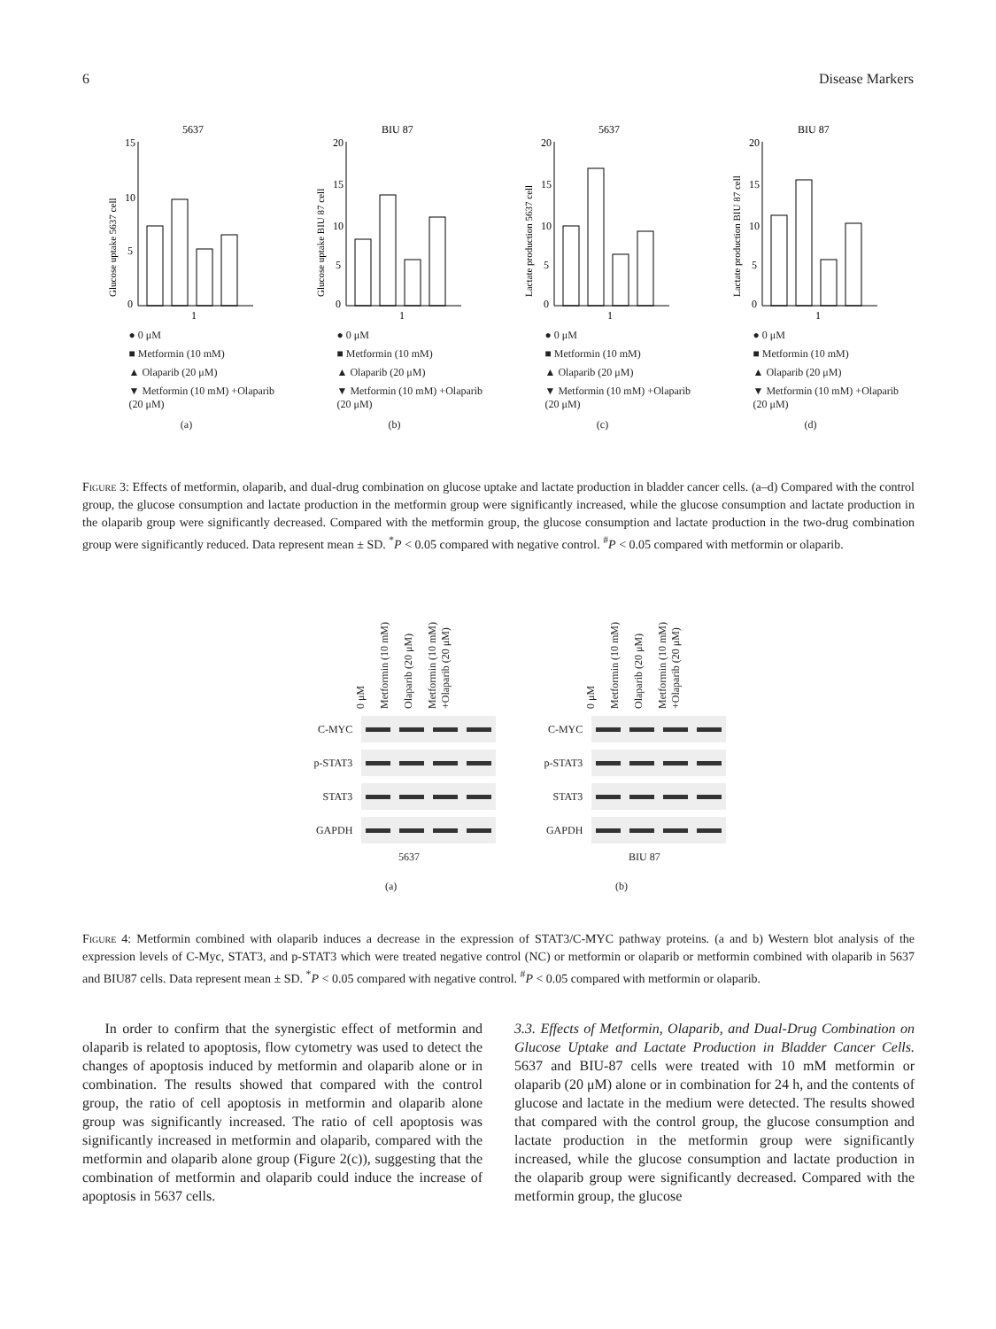6 Disease Markers
5637
Glucose uptake 5637 cell
15
10
5
0
1
● 0 μM
■ Metformin (10 mM)
▲ Olaparib (20 μM)
▼ Metformin (10 mM) +Olaparib (20 μM)
(a)
BIU 87
Glucose uptake BIU 87 cell
20
15
10
5
0
1
● 0 μM
■ Metformin (10 mM)
▲ Olaparib (20 μM)
▼ Metformin (10 mM) +Olaparib (20 μM)
(b)
5637
Lactate production 5637 cell
20
15
10
5
0
1
● 0 μM
■ Metformin (10 mM)
▲ Olaparib (20 μM)
▼ Metformin (10 mM) +Olaparib (20 μM)
(c)
BIU 87
Lactate production BIU 87 cell
20
15
10
5
0
1
● 0 μM
■ Metformin (10 mM)
▲ Olaparib (20 μM)
▼ Metformin (10 mM) +Olaparib (20 μM)
(d)
Figure 3: Effects of metformin, olaparib, and dual-drug combination on glucose uptake and lactate production in bladder cancer cells. (a–d) Compared with the control group, the glucose consumption and lactate production in the metformin group were significantly increased, while the glucose consumption and lactate production in the olaparib group were significantly decreased. Compared with the metformin group, the glucose consumption and lactate production in the two-drug combination group were significantly reduced. Data represent mean ± SD. <sup>*</sup>P < 0.05 compared with negative control. <sup>#</sup>P < 0.05 compared with metformin or olaparib.
0 μM Metformin (10 mM) Olaparib (20 μM) Metformin (10 mM) +Olaparib (20 μM)
C-MYC
p-STAT3
STAT3
GAPDH
5637
(a)
0 μM Metformin (10 mM) Olaparib (20 μM) Metformin (10 mM) +Olaparib (20 μM)
C-MYC
p-STAT3
STAT3
GAPDH
BIU 87
(b)
Figure 4: Metformin combined with olaparib induces a decrease in the expression of STAT3/C-MYC pathway proteins. (a and b) Western blot analysis of the expression levels of C-Myc, STAT3, and p-STAT3 which were treated negative control (NC) or metformin or olaparib or metformin combined with olaparib in 5637 and BIU87 cells. Data represent mean ± SD. <sup>*</sup>P < 0.05 compared with negative control. <sup>#</sup>P < 0.05 compared with metformin or olaparib.
In order to confirm that the synergistic effect of metformin and olaparib is related to apoptosis, flow cytometry was used to detect the changes of apoptosis induced by metformin and olaparib alone or in combination. The results showed that compared with the control group, the ratio of cell apoptosis in metformin and olaparib alone group was significantly increased. The ratio of cell apoptosis was significantly increased in metformin and olaparib, compared with the metformin and olaparib alone group (Figure 2(c)), suggesting that the combination of metformin and olaparib could induce the increase of apoptosis in 5637 cells.
3.3. Effects of Metformin, Olaparib, and Dual-Drug Combination on Glucose Uptake and Lactate Production in Bladder Cancer Cells. 5637 and BIU-87 cells were treated with 10 mM metformin or olaparib (20 μM) alone or in combination for 24 h, and the contents of glucose and lactate in the medium were detected. The results showed that compared with the control group, the glucose consumption and lactate production in the metformin group were significantly increased, while the glucose consumption and lactate production in the olaparib group were significantly decreased. Compared with the metformin group, the glucose